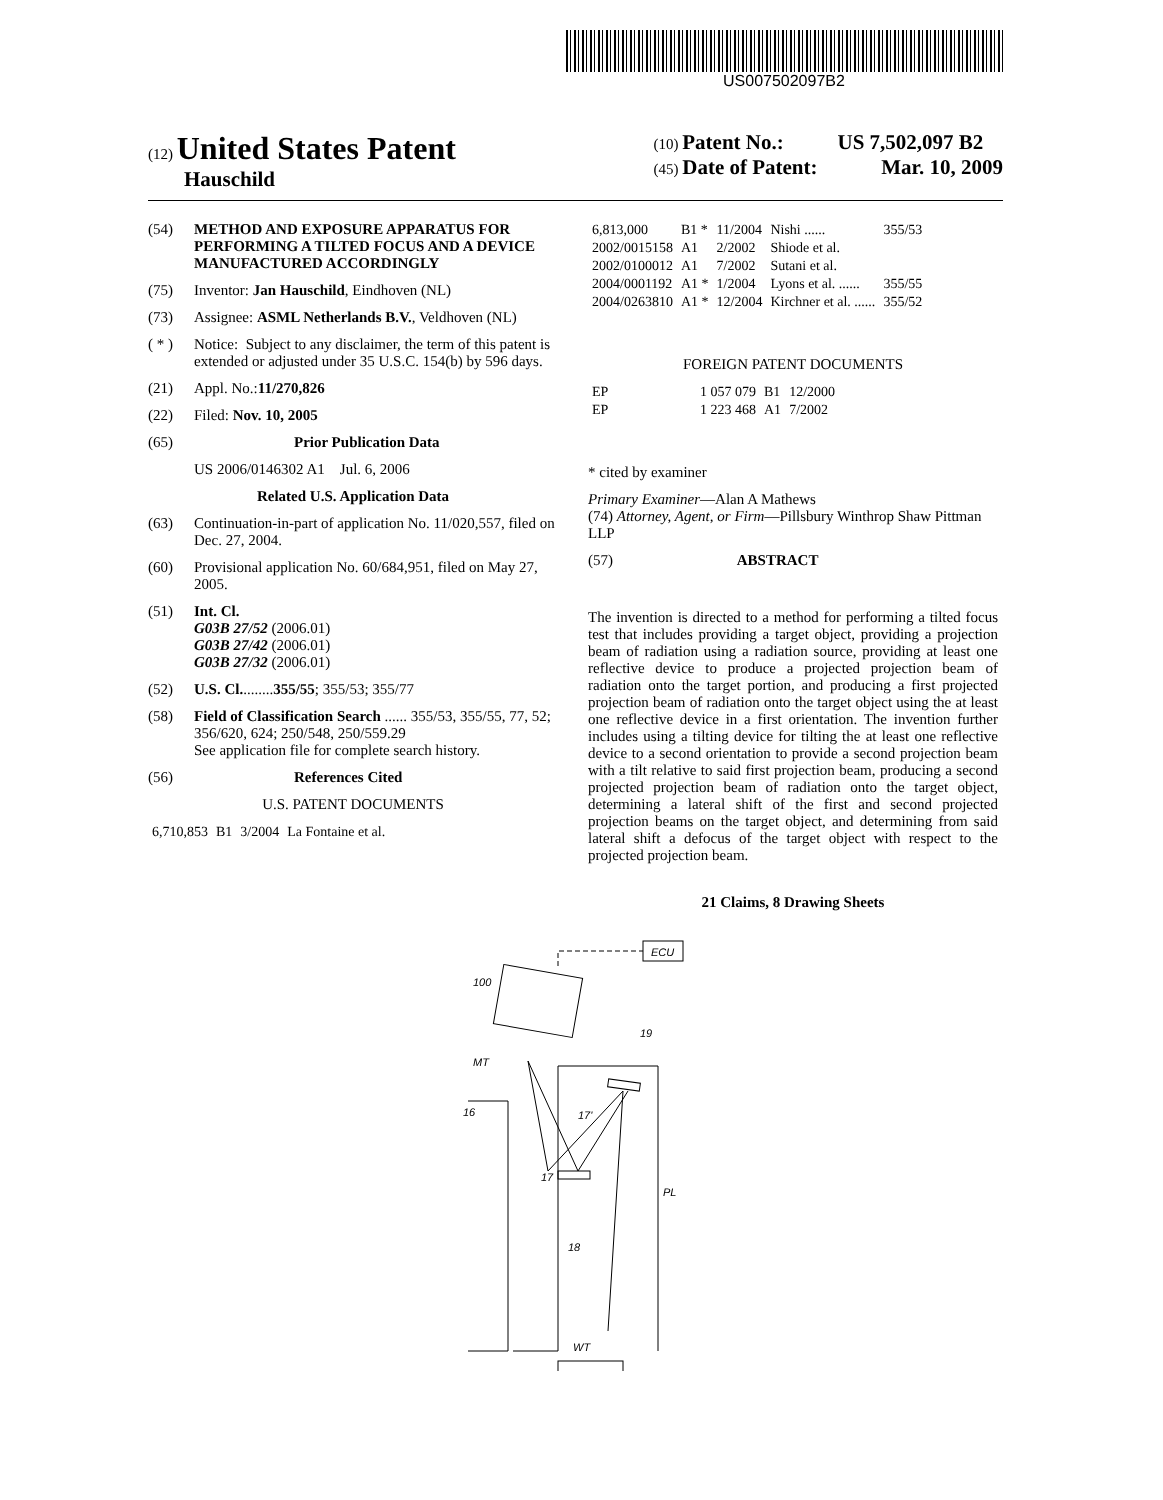US007502097B2
(12) United States Patent
Hauschild
(10) Patent No.: US 7,502,097 B2
(45) Date of Patent: Mar. 10, 2009
(54) METHOD AND EXPOSURE APPARATUS FOR PERFORMING A TILTED FOCUS AND A DEVICE MANUFACTURED ACCORDINGLY
(75) Inventor: Jan Hauschild, Eindhoven (NL)
(73) Assignee: ASML Netherlands B.V., Veldhoven (NL)
( * ) Notice: Subject to any disclaimer, the term of this patent is extended or adjusted under 35 U.S.C. 154(b) by 596 days.
(21) Appl. No.: 11/270,826
(22) Filed: Nov. 10, 2005
(65) Prior Publication Data
US 2006/0146302 A1 Jul. 6, 2006
Related U.S. Application Data
(63) Continuation-in-part of application No. 11/020,557, filed on Dec. 27, 2004.
(60) Provisional application No. 60/684,951, filed on May 27, 2005.
(51) Int. Cl.
G03B 27/52 (2006.01)
G03B 27/42 (2006.01)
G03B 27/32 (2006.01)
(52) U.S. Cl. ........ 355/55; 355/53; 355/77
(58) Field of Classification Search ...... 355/53, 355/55, 77, 52; 356/620, 624; 250/548, 250/559.29
See application file for complete search history.
(56) References Cited
U.S. PATENT DOCUMENTS
| 6,710,853 | B1 | 3/2004 | La Fontaine et al. |
| 6,813,000 | B1 * | 11/2004 | Nishi ...... | 355/53 |
| 2002/0015158 | A1 | 2/2002 | Shiode et al. | |
| 2002/0100012 | A1 | 7/2002 | Sutani et al. | |
| 2004/0001192 | A1 * | 1/2004 | Lyons et al. ...... | 355/55 |
| 2004/0263810 | A1 * | 12/2004 | Kirchner et al. ...... | 355/52 |
FOREIGN PATENT DOCUMENTS
| EP | 1 057 079 | B1 | 12/2000 |
| EP | 1 223 468 | A1 | 7/2002 |
* cited by examiner
Primary Examiner—Alan A Mathews
(74) Attorney, Agent, or Firm—Pillsbury Winthrop Shaw Pittman LLP
(57) ABSTRACT
The invention is directed to a method for performing a tilted focus test that includes providing a target object, providing a projection beam of radiation using a radiation source, providing at least one reflective device to produce a projected projection beam of radiation onto the target portion, and producing a first projected projection beam of radiation onto the target object using the at least one reflective device in a first orientation. The invention further includes using a tilting device for tilting the at least one reflective device to a second orientation to provide a second projection beam with a tilt relative to said first projection beam, producing a second projected projection beam of radiation onto the target object, determining a lateral shift of the first and second projected projection beams on the target object, and determining from said lateral shift a defocus of the target object with respect to the projected projection beam.
21 Claims, 8 Drawing Sheets
ECU
100
MT
16
17'
17
19
PL
18
WT